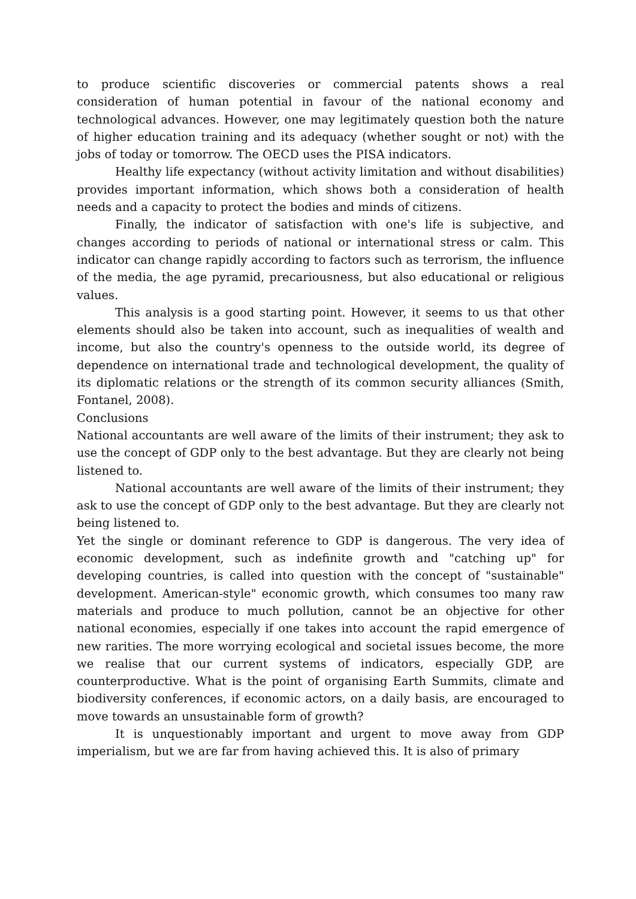to produce scientific discoveries or commercial patents shows a real consideration of human potential in favour of the national economy and technological advances. However, one may legitimately question both the nature of higher education training and its adequacy (whether sought or not) with the jobs of today or tomorrow. The OECD uses the PISA indicators.
Healthy life expectancy (without activity limitation and without disabilities) provides important information, which shows both a consideration of health needs and a capacity to protect the bodies and minds of citizens.
Finally, the indicator of satisfaction with one's life is subjective, and changes according to periods of national or international stress or calm. This indicator can change rapidly according to factors such as terrorism, the influence of the media, the age pyramid, precariousness, but also educational or religious values.
This analysis is a good starting point. However, it seems to us that other elements should also be taken into account, such as inequalities of wealth and income, but also the country's openness to the outside world, its degree of dependence on international trade and technological development, the quality of its diplomatic relations or the strength of its common security alliances (Smith, Fontanel, 2008).
Conclusions
National accountants are well aware of the limits of their instrument; they ask to use the concept of GDP only to the best advantage. But they are clearly not being listened to.
National accountants are well aware of the limits of their instrument; they ask to use the concept of GDP only to the best advantage. But they are clearly not being listened to.
Yet the single or dominant reference to GDP is dangerous. The very idea of economic development, such as indefinite growth and "catching up" for developing countries, is called into question with the concept of "sustainable" development. American-style" economic growth, which consumes too many raw materials and produce to much pollution, cannot be an objective for other national economies, especially if one takes into account the rapid emergence of new rarities. The more worrying ecological and societal issues become, the more we realise that our current systems of indicators, especially GDP, are counterproductive. What is the point of organising Earth Summits, climate and biodiversity conferences, if economic actors, on a daily basis, are encouraged to move towards an unsustainable form of growth?
It is unquestionably important and urgent to move away from GDP imperialism, but we are far from having achieved this. It is also of primary